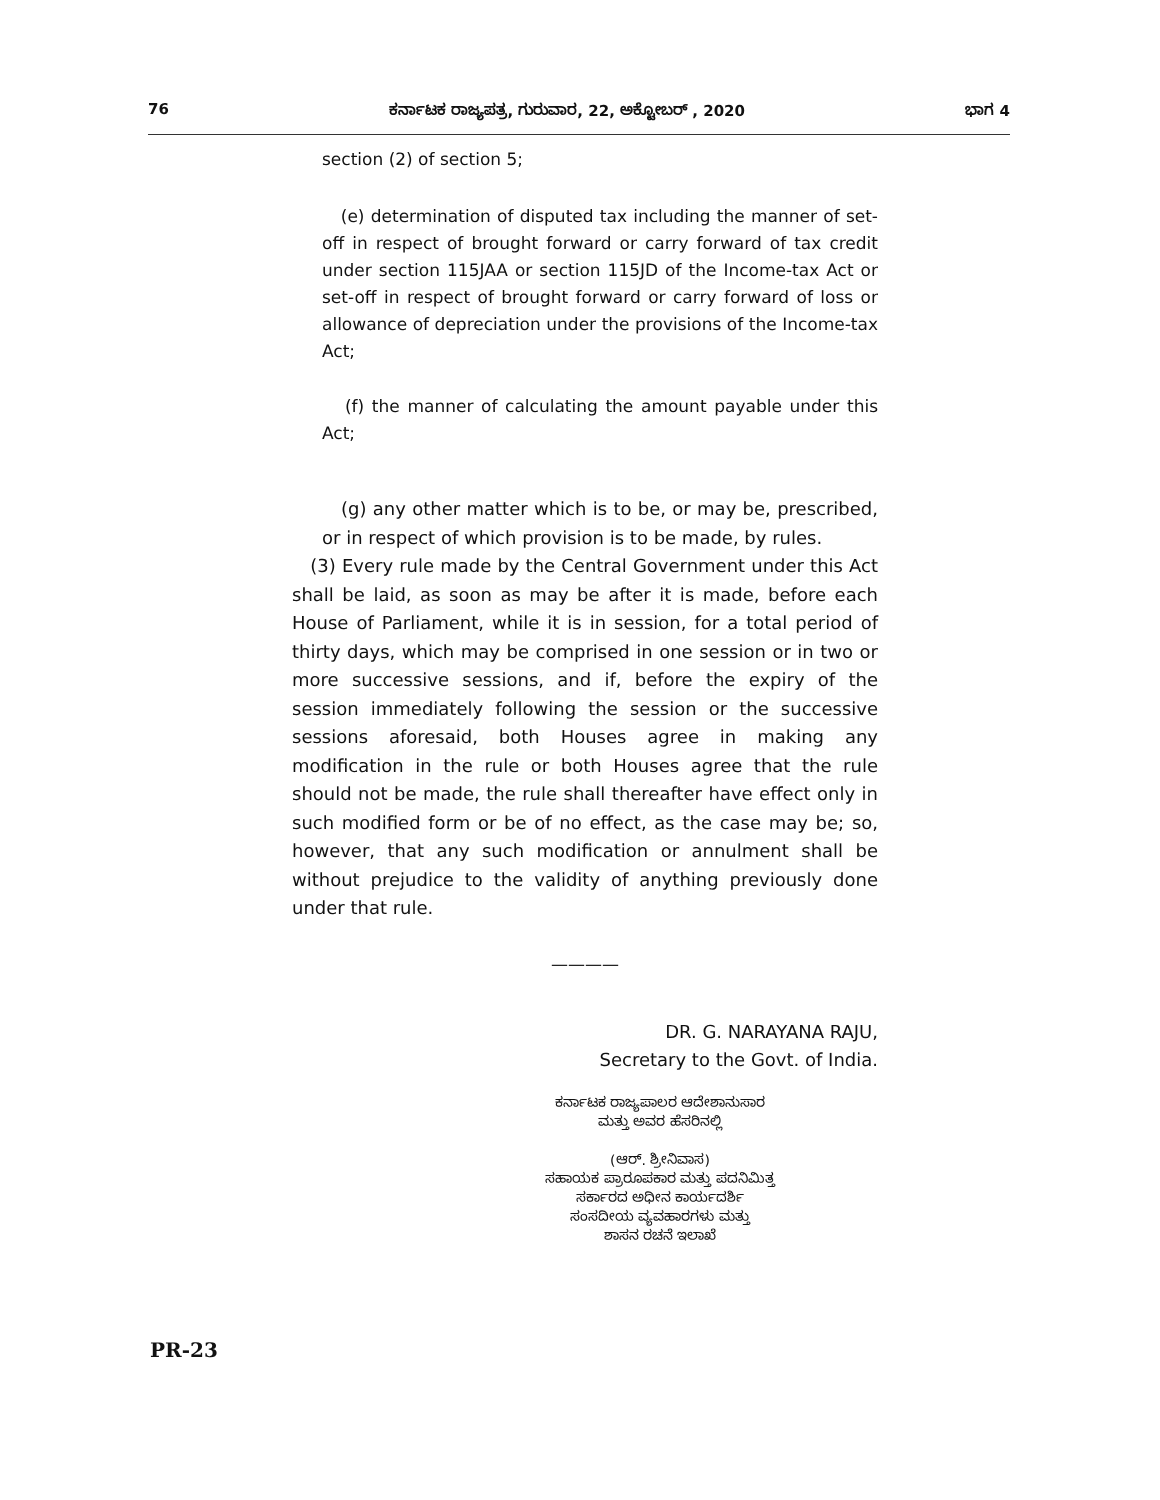76 ಕರ್ನಾಟಕ ರಾಜ್ಯಪತ್ರ, ಗುರುವಾರ, 22, ಅಕ್ಟೋಬರ್ , 2020 ಭಾಗ 4
section (2) of section 5;
(e) determination of disputed tax including the manner of set-off in respect of brought forward or carry forward of tax credit under section 115JAA or section 115JD of the Income-tax Act or set-off in respect of brought forward or carry forward of loss or allowance of depreciation under the provisions of the Income-tax Act;
(f) the manner of calculating the amount payable under this Act;
(g) any other matter which is to be, or may be, prescribed, or in respect of which provision is to be made, by rules.
(3) Every rule made by the Central Government under this Act shall be laid, as soon as may be after it is made, before each House of Parliament, while it is in session, for a total period of thirty days, which may be comprised in one session or in two or more successive sessions, and if, before the expiry of the session immediately following the session or the successive sessions aforesaid, both Houses agree in making any modification in the rule or both Houses agree that the rule should not be made, the rule shall thereafter have effect only in such modified form or be of no effect, as the case may be; so, however, that any such modification or annulment shall be without prejudice to the validity of anything previously done under that rule.
————
DR. G. NARAYANA RAJU,
Secretary to the Govt. of India.
ಕರ್ನಾಟಕ ರಾಜ್ಯಪಾಲರ ಆದೇಶಾನುಸಾರ
ಮತ್ತು ಅವರ ಹೆಸರಿನಲ್ಲಿ
(ಆರ್. ಶ್ರೀನಿವಾಸ)
ಸಹಾಯಕ ಪ್ರಾರೂಪಕಾರ ಮತ್ತು ಪದನಿಮಿತ್ತ
ಸರ್ಕಾರದ ಅಧೀನ ಕಾರ್ಯದರ್ಶಿ
ಸಂಸದೀಯ ವ್ಯವಹಾರಗಳು ಮತ್ತು
ಶಾಸನ ರಚನೆ ಇಲಾಖೆ
PR-23